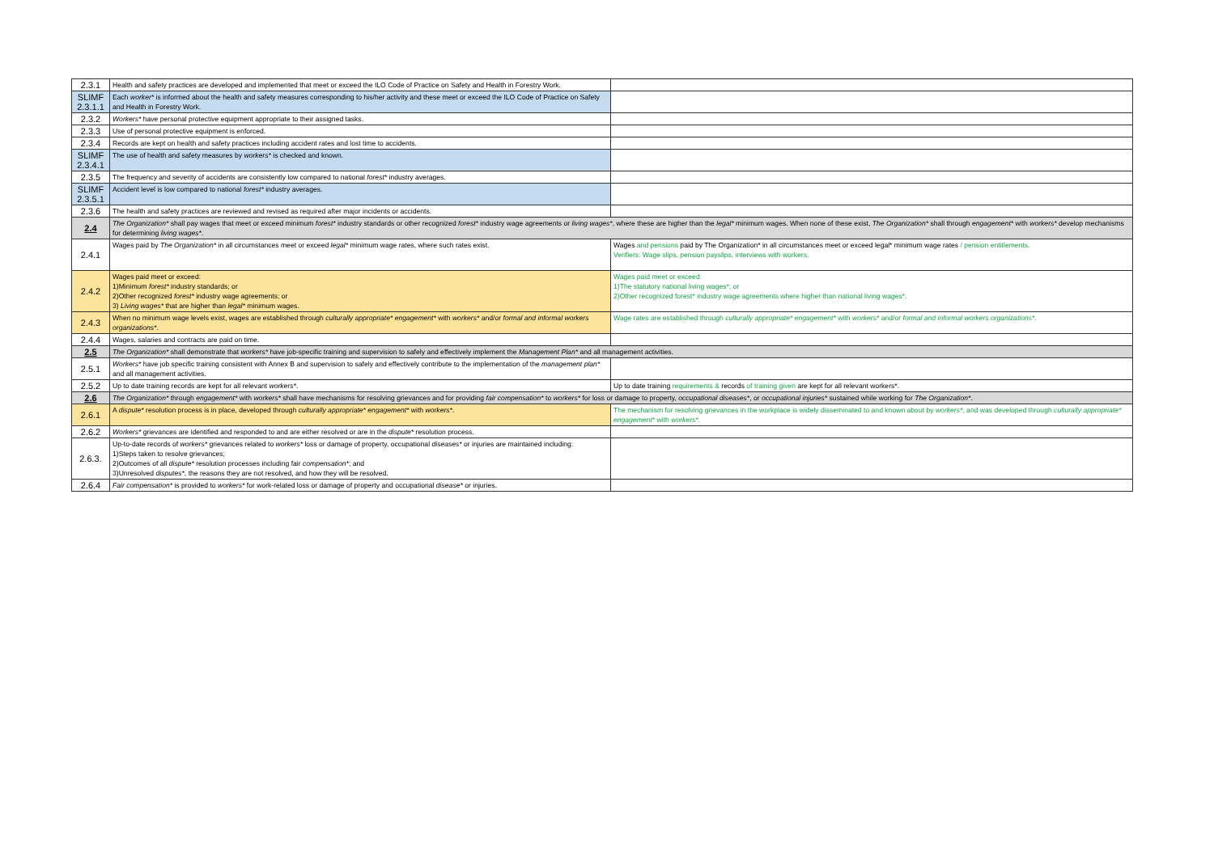| 2.3.1 | Health and safety practices are developed and implemented that meet or exceed the ILO Code of Practice on Safety and Health in Forestry Work. | |
| SLIMF 2.3.1.1 | Each worker* is informed about the health and safety measures corresponding to his/her activity and these meet or exceed the ILO Code of Practice on Safety and Health in Forestry Work. | |
| 2.3.2 | Workers* have personal protective equipment appropriate to their assigned tasks. | |
| 2.3.3 | Use of personal protective equipment is enforced. | |
| 2.3.4 | Records are kept on health and safety practices including accident rates and lost time to accidents. | |
| SLIMF 2.3.4.1 | The use of health and safety measures by workers* is checked and known. | |
| 2.3.5 | The frequency and severity of accidents are consistently low compared to national forest* industry averages. | |
| SLIMF 2.3.5.1 | Accident level is low compared to national forest* industry averages. | |
| 2.3.6 | The health and safety practices are reviewed and revised as required after major incidents or accidents. | |
| 2.4 | The Organization* shall pay wages that meet or exceed minimum forest* industry standards or other recognized forest* industry wage agreements or living wages* , where these are higher than the legal* minimum wages. When none of these exist, The Organization* shall through engagement* with workers* develop mechanisms for determining living wages* . | |
| 2.4.1 | Wages paid by The Organization* in all circumstances meet or exceed legal* minimum wage rates, where such rates exist. | Wages and pensions paid by The Organization* in all circumstances meet or exceed legal* minimum wage rates / pension entitlements. Verifiers: Wage slips, pension payslips, interviews with workers. |
| 2.4.2 | Wages paid meet or exceed: 1)Minimum forest* industry standards; or 2)Other recognized forest* industry wage agreements; or 3) Living wages* that are higher than legal* minimum wages. | Wages paid meet or exceed: 1)The statutory national living wages*; or 2)Other recognized forest* industry wage agreements where higher than national living wages*. |
| 2.4.3 | When no minimum wage levels exist, wages are established through culturally appropriate* engagement* with workers* and/or formal and informal workers organizations* . | Wage rates are established through culturally appropriate* engagement* with workers* and/or formal and informal workers organizations* . |
| 2.4.4 | Wages, salaries and contracts are paid on time. | |
| 2.5 | The Organization* shall demonstrate that workers* have job-specific training and supervision to safely and effectively implement the Management Plan* and all management activities. | |
| 2.5.1 | Workers* have job specific training consistent with Annex B and supervision to safely and effectively contribute to the implementation of the management plan* and all management activities. | |
| 2.5.2 | Up to date training records are kept for all relevant workers* . | Up to date training requirements & records of training given are kept for all relevant workers*. |
| 2.6 | The Organization* through engagement* with workers* shall have mechanisms for resolving grievances and for providing fair compensation* to workers* for loss or damage to property, occupational diseases* , or occupational injuries* sustained while working for The Organization* . | |
| 2.6.1 | A dispute* resolution process is in place, developed through culturally appropriate* engagement* with workers* . | The mechanism for resolving grievances in the workplace is widely disseminated to and known about by workers* , and was developed through culturally appropriate* engagement* with workers* . |
| 2.6.2 | Workers* grievances are identified and responded to and are either resolved or are in the dispute* resolution process. | |
| 2.6.3. | Up-to-date records of workers* grievances related to workers* loss or damage of property, occupational diseases* or injuries are maintained including: 1)Steps taken to resolve grievances; 2)Outcomes of all dispute* resolution processes including fair compensation* ; and 3)Unresolved disputes* , the reasons they are not resolved, and how they will be resolved. | |
| 2.6.4 | Fair compensation* is provided to workers* for work-related loss or damage of property and occupational disease* or injuries. | |